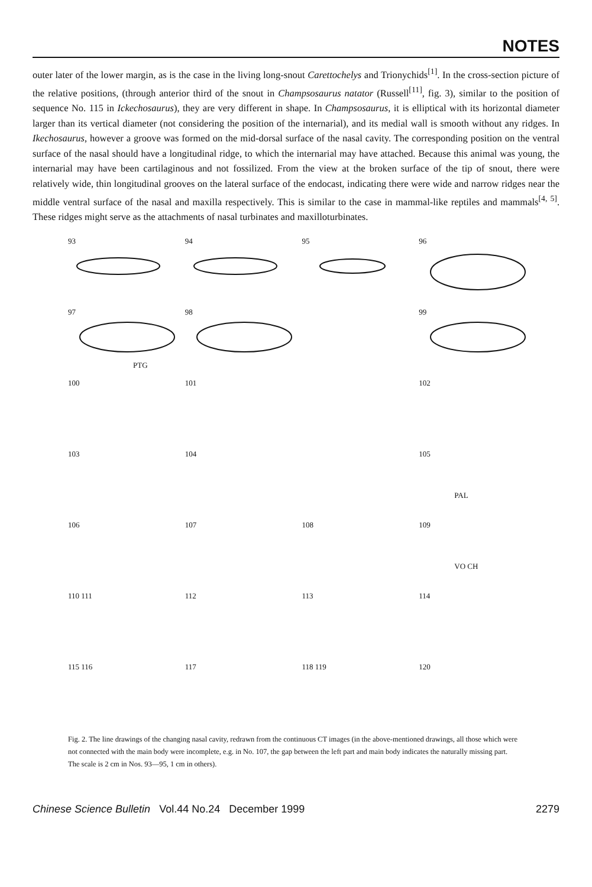NOTES
outer later of the lower margin, as is the case in the living long-snout Carettochelys and Trionychids<sup>[1]</sup>. In the cross-section picture of the relative positions, (through anterior third of the snout in Champsosaurus natator (Russell<sup>[11]</sup>, fig. 3), similar to the position of sequence No. 115 in Ickechosaurus), they are very different in shape. In Champsosaurus, it is elliptical with its horizontal diameter larger than its vertical diameter (not considering the position of the internarial), and its medial wall is smooth without any ridges. In Ikechosaurus, however a groove was formed on the mid-dorsal surface of the nasal cavity. The corresponding position on the ventral surface of the nasal should have a longitudinal ridge, to which the internarial may have attached. Because this animal was young, the internarial may have been cartilaginous and not fossilized. From the view at the broken surface of the tip of snout, there were relatively wide, thin longitudinal grooves on the lateral surface of the endocast, indicating there were wide and narrow ridges near the middle ventral surface of the nasal and maxilla respectively. This is similar to the case in mammal-like reptiles and mammals<sup>[4, 5]</sup>. These ridges might serve as the attachments of nasal turbinates and maxilloturbinates.
93
94
95
96
97
PTG
98
99
100
101
102
103
104
105
PAL
106
107
108
109
VO CH
110 111
112
113
114
115 116
117
118 119
120
Fig. 2. The line drawings of the changing nasal cavity, redrawn from the continuous CT images (in the above-mentioned drawings, all those which were not connected with the main body were incomplete, e.g. in No. 107, the gap between the left part and main body indicates the naturally missing part. The scale is 2 cm in Nos. 93—95, 1 cm in others).
Chinese Science Bulletin Vol.44 No.24 December 1999 2279